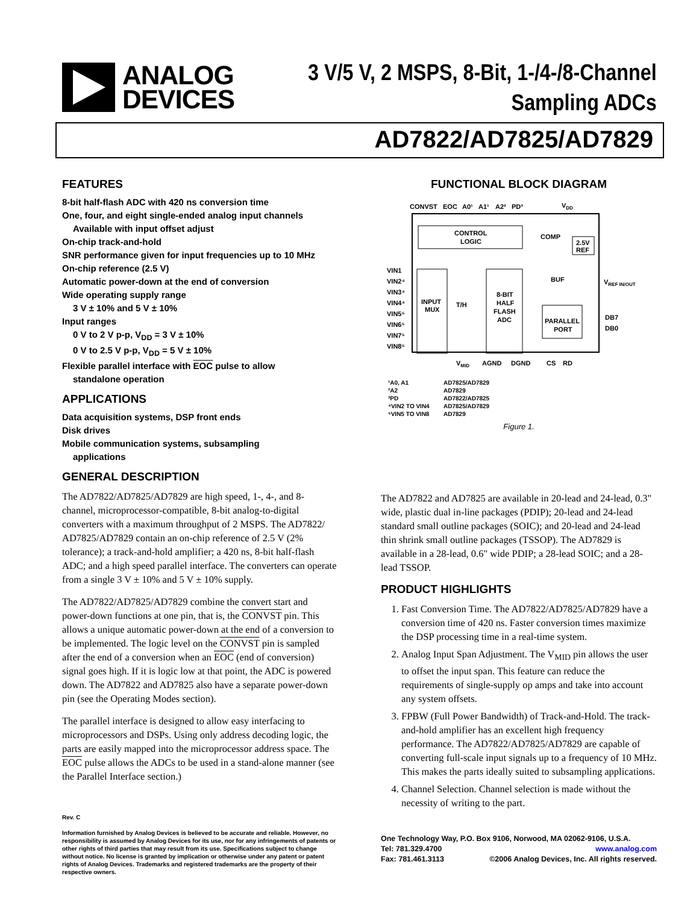ANALOG
DEVICES
3 V/5 V, 2 MSPS, 8-Bit, 1-/4-/8-Channel
Sampling ADCs
AD7822/AD7825/AD7829
FEATURES
8-bit half-flash ADC with 420 ns conversion time
One, four, and eight single-ended analog input channels
Available with input offset adjust
On-chip track-and-hold
SNR performance given for input frequencies up to 10 MHz
On-chip reference (2.5 V)
Automatic power-down at the end of conversion
Wide operating supply range
3 V ± 10% and 5 V ± 10%
Input ranges
0 V to 2 V p-p, V<sub>DD</sub> = 3 V ± 10%
0 V to 2.5 V p-p, V<sub>DD</sub> = 5 V ± 10%
Flexible parallel interface with EOC pulse to allow
standalone operation
APPLICATIONS
Data acquisition systems, DSP front ends
Disk drives
Mobile communication systems, subsampling
applications
GENERAL DESCRIPTION
The AD7822/AD7825/AD7829 are high speed, 1-, 4-, and 8-channel, microprocessor-compatible, 8-bit analog-to-digital converters with a maximum throughput of 2 MSPS. The AD7822/ AD7825/AD7829 contain an on-chip reference of 2.5 V (2% tolerance); a track-and-hold amplifier; a 420 ns, 8-bit half-flash ADC; and a high speed parallel interface. The converters can operate from a single 3 V ± 10% and 5 V ± 10% supply.
The AD7822/AD7825/AD7829 combine the convert start and power-down functions at one pin, that is, the CONVST pin. This allows a unique automatic power-down at the end of a conversion to be implemented. The logic level on the CONVST pin is sampled after the end of a conversion when an EOC (end of conversion) signal goes high. If it is logic low at that point, the ADC is powered down. The AD7822 and AD7825 also have a separate power-down pin (see the Operating Modes section).
The parallel interface is designed to allow easy interfacing to microprocessors and DSPs. Using only address decoding logic, the parts are easily mapped into the microprocessor address space. The EOC pulse allows the ADCs to be used in a stand-alone manner (see the Parallel Interface section.)
Rev. C
Information furnished by Analog Devices is believed to be accurate and reliable. However, no responsibility is assumed by Analog Devices for its use, nor for any infringements of patents or other rights of third parties that may result from its use. Specifications subject to change without notice. No license is granted by implication or otherwise under any patent or patent rights of Analog Devices. Trademarks and registered trademarks are the property of their respective owners.
FUNCTIONAL BLOCK DIAGRAM
CONVST
EOC
A0¹
A1¹
A2²
PD³
VDD
CONTROL
LOGIC
COMP
2.5V
REF
BUF
VREF IN/OUT
VIN1
VIN2⁴
VIN3⁴
VIN4⁴
VIN5⁵
VIN6⁵
VIN7⁵
VIN8⁵
INPUT
MUX
T/H
8-BIT
HALF
FLASH
ADC
PARALLEL
PORT
DB7
DB0
VMID
AGND
DGND
CS
RD
¹A0, A1
AD7825/AD7829
²A2
AD7829
³PD
AD7822/AD7825
⁴VIN2 TO VIN4
AD7825/AD7829
⁵VIN5 TO VIN8
AD7829
Figure 1.
The AD7822 and AD7825 are available in 20-lead and 24-lead, 0.3" wide, plastic dual in-line packages (PDIP); 20-lead and 24-lead standard small outline packages (SOIC); and 20-lead and 24-lead thin shrink small outline packages (TSSOP). The AD7829 is available in a 28-lead, 0.6" wide PDIP; a 28-lead SOIC; and a 28-lead TSSOP.
PRODUCT HIGHLIGHTS
1. Fast Conversion Time. The AD7822/AD7825/AD7829 have a conversion time of 420 ns. Faster conversion times maximize the DSP processing time in a real-time system.
2. Analog Input Span Adjustment. The V<sub>MID</sub> pin allows the user to offset the input span. This feature can reduce the requirements of single-supply op amps and take into account any system offsets.
3. FPBW (Full Power Bandwidth) of Track-and-Hold. The track-and-hold amplifier has an excellent high frequency performance. The AD7822/AD7825/AD7829 are capable of converting full-scale input signals up to a frequency of 10 MHz. This makes the parts ideally suited to subsampling applications.
4. Channel Selection. Channel selection is made without the necessity of writing to the part.
One Technology Way, P.O. Box 9106, Norwood, MA 02062-9106, U.S.A.
Tel: 781.329.4700 www.analog.com
Fax: 781.461.3113 ©2006 Analog Devices, Inc. All rights reserved.